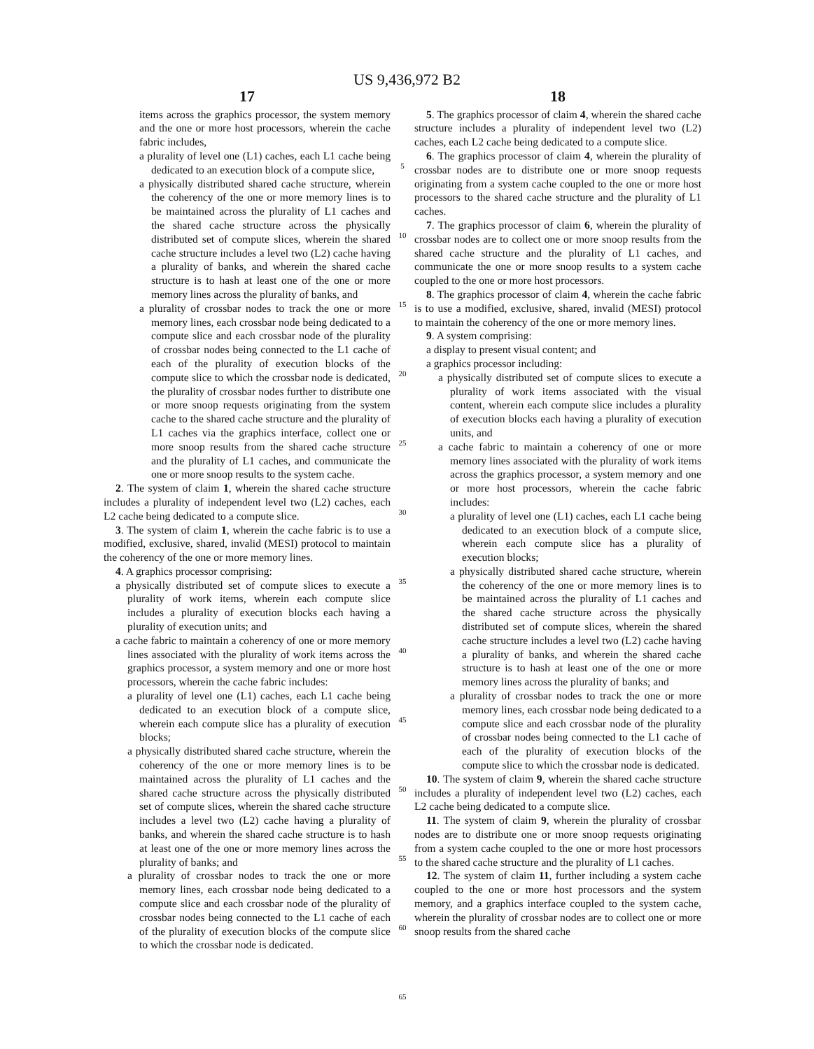US 9,436,972 B2
17
items across the graphics processor, the system memory and the one or more host processors, wherein the cache fabric includes,
a plurality of level one (L1) caches, each L1 cache being dedicated to an execution block of a compute slice,
a physically distributed shared cache structure, wherein the coherency of the one or more memory lines is to be maintained across the plurality of L1 caches and the shared cache structure across the physically distributed set of compute slices, wherein the shared cache structure includes a level two (L2) cache having a plurality of banks, and wherein the shared cache structure is to hash at least one of the one or more memory lines across the plurality of banks, and
a plurality of crossbar nodes to track the one or more memory lines, each crossbar node being dedicated to a compute slice and each crossbar node of the plurality of crossbar nodes being connected to the L1 cache of each of the plurality of execution blocks of the compute slice to which the crossbar node is dedicated, the plurality of crossbar nodes further to distribute one or more snoop requests originating from the system cache to the shared cache structure and the plurality of L1 caches via the graphics interface, collect one or more snoop results from the shared cache structure and the plurality of L1 caches, and communicate the one or more snoop results to the system cache.
2. The system of claim 1, wherein the shared cache structure includes a plurality of independent level two (L2) caches, each L2 cache being dedicated to a compute slice.
3. The system of claim 1, wherein the cache fabric is to use a modified, exclusive, shared, invalid (MESI) protocol to maintain the coherency of the one or more memory lines.
4. A graphics processor comprising:
a physically distributed set of compute slices to execute a plurality of work items, wherein each compute slice includes a plurality of execution blocks each having a plurality of execution units; and
a cache fabric to maintain a coherency of one or more memory lines associated with the plurality of work items across the graphics processor, a system memory and one or more host processors, wherein the cache fabric includes:
a plurality of level one (L1) caches, each L1 cache being dedicated to an execution block of a compute slice, wherein each compute slice has a plurality of execution blocks;
a physically distributed shared cache structure, wherein the coherency of the one or more memory lines is to be maintained across the plurality of L1 caches and the shared cache structure across the physically distributed set of compute slices, wherein the shared cache structure includes a level two (L2) cache having a plurality of banks, and wherein the shared cache structure is to hash at least one of the one or more memory lines across the plurality of banks; and
a plurality of crossbar nodes to track the one or more memory lines, each crossbar node being dedicated to a compute slice and each crossbar node of the plurality of crossbar nodes being connected to the L1 cache of each of the plurality of execution blocks of the compute slice to which the crossbar node is dedicated.
5
10
15
20
25
30
35
40
45
50
55
60
65
18
5. The graphics processor of claim 4, wherein the shared cache structure includes a plurality of independent level two (L2) caches, each L2 cache being dedicated to a compute slice.
6. The graphics processor of claim 4, wherein the plurality of crossbar nodes are to distribute one or more snoop requests originating from a system cache coupled to the one or more host processors to the shared cache structure and the plurality of L1 caches.
7. The graphics processor of claim 6, wherein the plurality of crossbar nodes are to collect one or more snoop results from the shared cache structure and the plurality of L1 caches, and communicate the one or more snoop results to a system cache coupled to the one or more host processors.
8. The graphics processor of claim 4, wherein the cache fabric is to use a modified, exclusive, shared, invalid (MESI) protocol to maintain the coherency of the one or more memory lines.
9. A system comprising:
a display to present visual content; and
a graphics processor including:
a physically distributed set of compute slices to execute a plurality of work items associated with the visual content, wherein each compute slice includes a plurality of execution blocks each having a plurality of execution units, and
a cache fabric to maintain a coherency of one or more memory lines associated with the plurality of work items across the graphics processor, a system memory and one or more host processors, wherein the cache fabric includes:
a plurality of level one (L1) caches, each L1 cache being dedicated to an execution block of a compute slice, wherein each compute slice has a plurality of execution blocks;
a physically distributed shared cache structure, wherein the coherency of the one or more memory lines is to be maintained across the plurality of L1 caches and the shared cache structure across the physically distributed set of compute slices, wherein the shared cache structure includes a level two (L2) cache having a plurality of banks, and wherein the shared cache structure is to hash at least one of the one or more memory lines across the plurality of banks; and
a plurality of crossbar nodes to track the one or more memory lines, each crossbar node being dedicated to a compute slice and each crossbar node of the plurality of crossbar nodes being connected to the L1 cache of each of the plurality of execution blocks of the compute slice to which the crossbar node is dedicated.
10. The system of claim 9, wherein the shared cache structure includes a plurality of independent level two (L2) caches, each L2 cache being dedicated to a compute slice.
11. The system of claim 9, wherein the plurality of crossbar nodes are to distribute one or more snoop requests originating from a system cache coupled to the one or more host processors to the shared cache structure and the plurality of L1 caches.
12. The system of claim 11, further including a system cache coupled to the one or more host processors and the system memory, and a graphics interface coupled to the system cache, wherein the plurality of crossbar nodes are to collect one or more snoop results from the shared cache